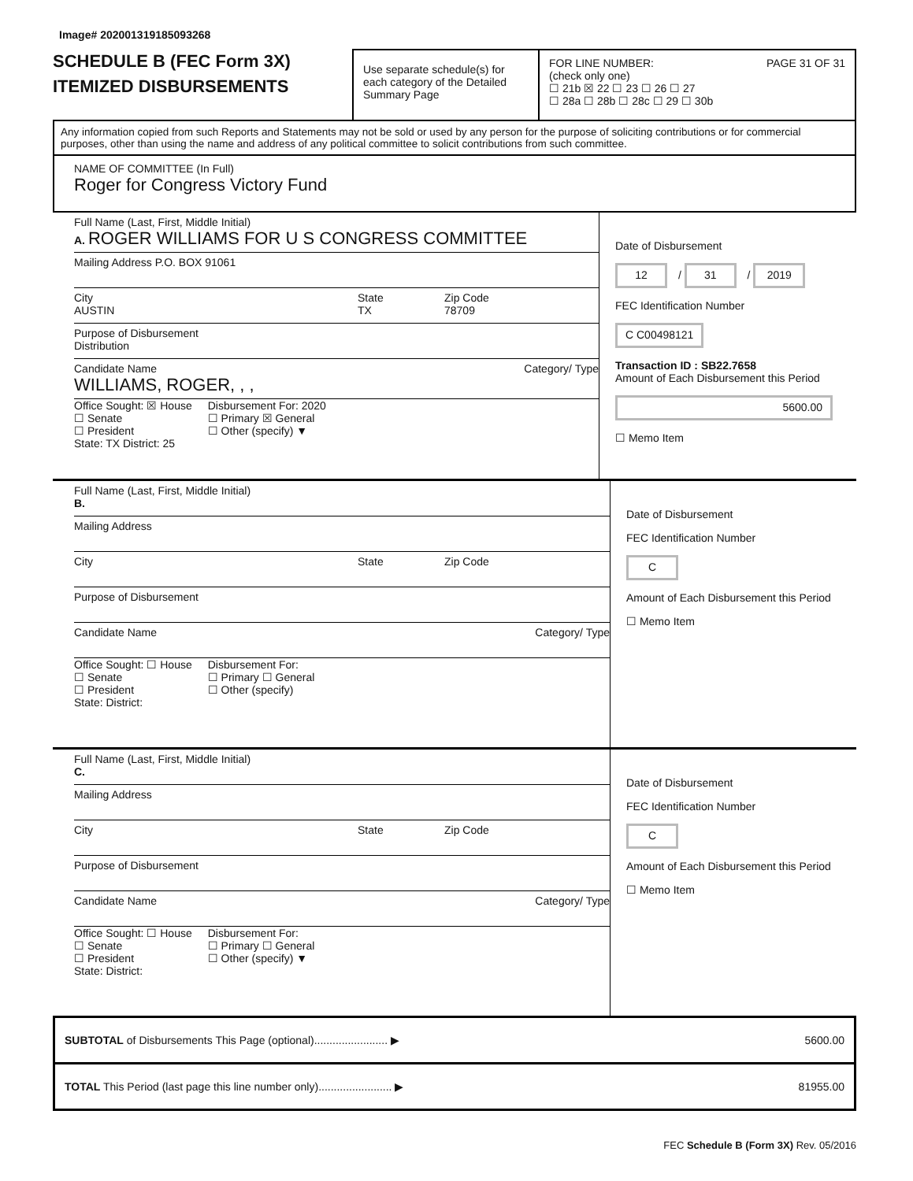Image# 202001319185093268
SCHEDULE B (FEC Form 3X)
ITEMIZED DISBURSEMENTS
Use separate schedule(s) for each category of the Detailed Summary Page
FOR LINE NUMBER: PAGE 31 OF 31
(check only one)
☐ 21b ☒ 22 ☐ 23 ☐ 26 ☐ 27
☐ 28a ☐ 28b ☐ 28c ☐ 29 ☐ 30b
Any information copied from such Reports and Statements may not be sold or used by any person for the purpose of soliciting contributions or for commercial purposes, other than using the name and address of any political committee to solicit contributions from such committee.
NAME OF COMMITTEE (In Full)
Roger for Congress Victory Fund
Full Name (Last, First, Middle Initial)
A. ROGER WILLIAMS FOR U S CONGRESS COMMITTEE
Mailing Address P.O. BOX 91061
City
AUSTIN
State
TX
Zip Code
78709
Purpose of Disbursement
Distribution
Candidate Name Category/ Type
WILLIAMS, ROGER, , ,
Office Sought: ☒ House
☐ Senate
☐ President
State: TX District: 25
Disbursement For: 2020
☐ Primary ☒ General
☐ Other (specify) ▼
Date of Disbursement
12 / 31 / 2019
FEC Identification Number
C C00498121
Transaction ID : SB22.7658
Amount of Each Disbursement this Period
5600.00
☐ Memo Item
Full Name (Last, First, Middle Initial)
B.
Mailing Address
City State Zip Code
Purpose of Disbursement
Candidate Name Category/ Type
Office Sought: ☐ House
☐ Senate
☐ President
State: District:
Disbursement For:
☐ Primary ☐ General
☐ Other (specify)
Date of Disbursement
FEC Identification Number
C
Amount of Each Disbursement this Period
☐ Memo Item
Full Name (Last, First, Middle Initial)
C.
Mailing Address
City State Zip Code
Purpose of Disbursement
Candidate Name Category/ Type
Office Sought: ☐ House
☐ Senate
☐ President
State: District:
Disbursement For:
☐ Primary ☐ General
☐ Other (specify) ▼
Date of Disbursement
FEC Identification Number
C
Amount of Each Disbursement this Period
☐ Memo Item
SUBTOTAL of Disbursements This Page (optional)........................ ▶
5600.00
TOTAL This Period (last page this line number only)........................ ▶
81955.00
FEC Schedule B (Form 3X) Rev. 05/2016